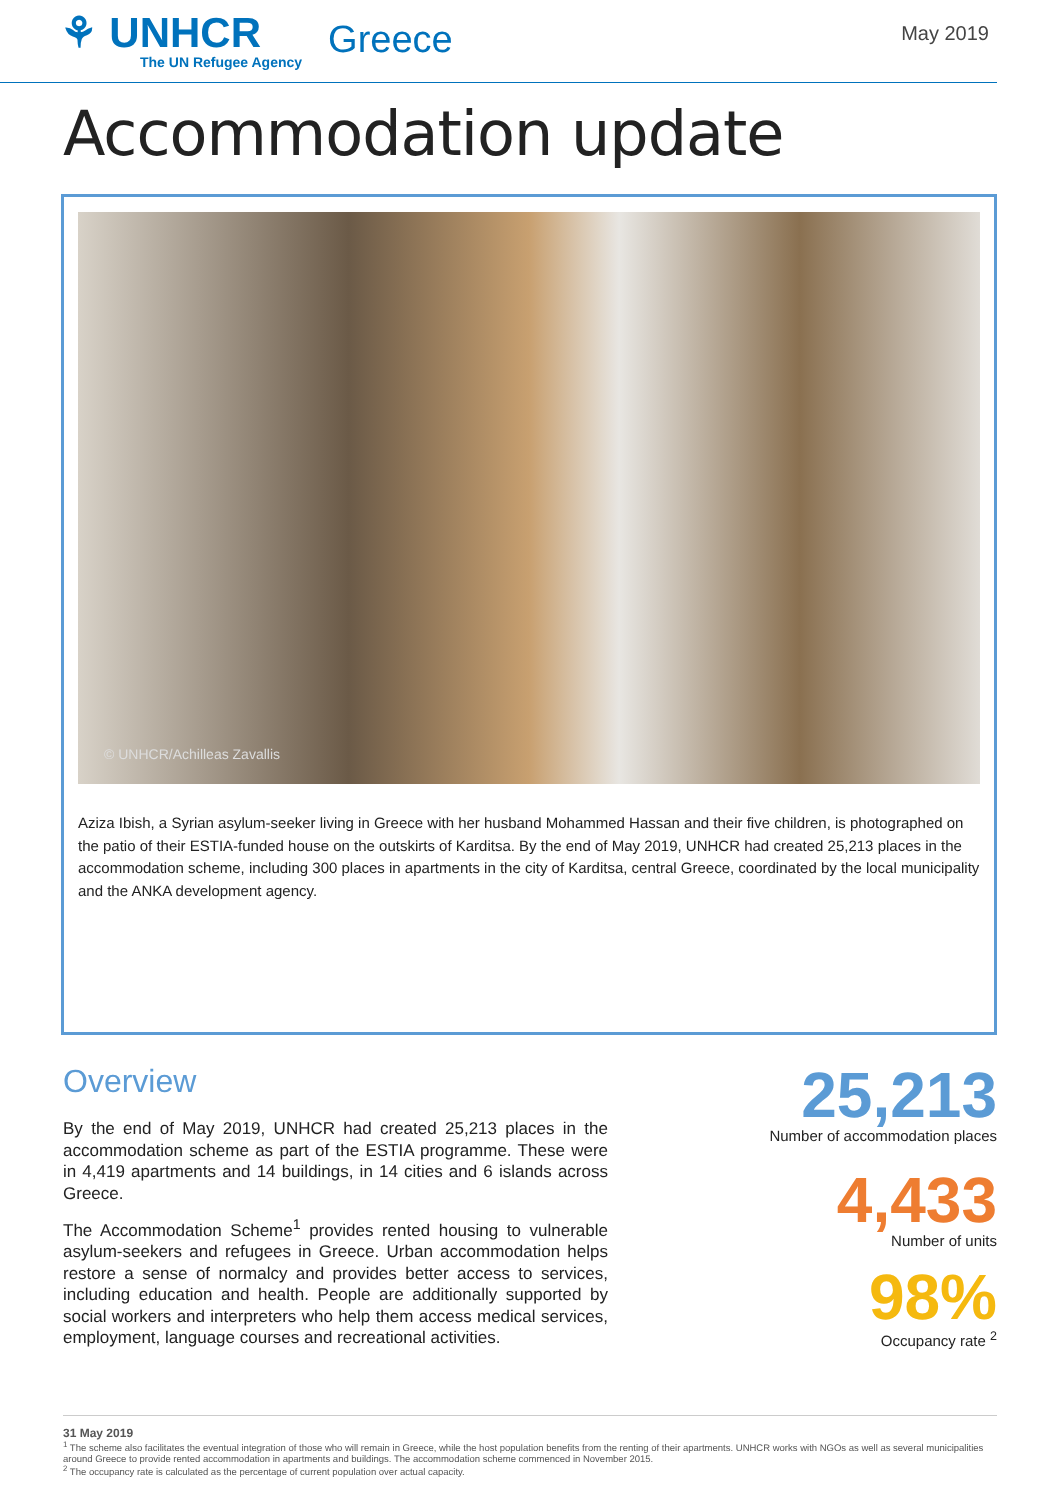⚘ UNHCR
The UN Refugee Agency
Greece
May 2019
Accommodation update
© UNHCR/Achilleas Zavallis
Aziza Ibish, a Syrian asylum-seeker living in Greece with her husband Mohammed Hassan and their five children, is photographed on the patio of their ESTIA-funded house on the outskirts of Karditsa. By the end of May 2019, UNHCR had created 25,213 places in the accommodation scheme, including 300 places in apartments in the city of Karditsa, central Greece, coordinated by the local municipality and the ANKA development agency.
Overview
By the end of May 2019, UNHCR had created 25,213 places in the accommodation scheme as part of the ESTIA programme. These were in 4,419 apartments and 14 buildings, in 14 cities and 6 islands across Greece.
The Accommodation Scheme<sup>1</sup> provides rented housing to vulnerable asylum-seekers and refugees in Greece. Urban accommodation helps restore a sense of normalcy and provides better access to services, including education and health. People are additionally supported by social workers and interpreters who help them access medical services, employment, language courses and recreational activities.
25,213
Number of accommodation places
4,433
Number of units
98%
Occupancy rate <sup>2</sup>
31 May 2019
<sup>1</sup> The scheme also facilitates the eventual integration of those who will remain in Greece, while the host population benefits from the renting of their apartments. UNHCR works with NGOs as well as several municipalities around Greece to provide rented accommodation in apartments and buildings. The accommodation scheme commenced in November 2015.
<sup>2</sup> The occupancy rate is calculated as the percentage of current population over actual capacity.